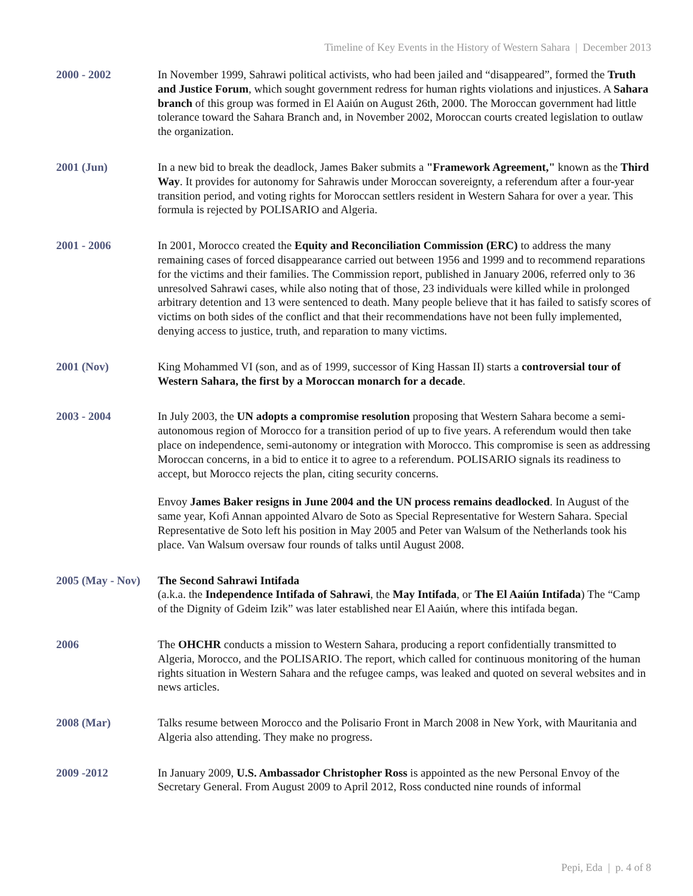Timeline of Key Events in the History of Western Sahara | December 2013
2000 - 2002 In November 1999, Sahrawi political activists, who had been jailed and “disappeared”, formed the Truth and Justice Forum, which sought government redress for human rights violations and injustices. A Sahara branch of this group was formed in El Aaiún on August 26th, 2000. The Moroccan government had little tolerance toward the Sahara Branch and, in November 2002, Moroccan courts created legislation to outlaw the organization.
2001 (Jun) In a new bid to break the deadlock, James Baker submits a "Framework Agreement," known as the Third Way. It provides for autonomy for Sahrawis under Moroccan sovereignty, a referendum after a four-year transition period, and voting rights for Moroccan settlers resident in Western Sahara for over a year. This formula is rejected by POLISARIO and Algeria.
2001 - 2006 In 2001, Morocco created the Equity and Reconciliation Commission (ERC) to address the many remaining cases of forced disappearance carried out between 1956 and 1999 and to recommend reparations for the victims and their families. The Commission report, published in January 2006, referred only to 36 unresolved Sahrawi cases, while also noting that of those, 23 individuals were killed while in prolonged arbitrary detention and 13 were sentenced to death. Many people believe that it has failed to satisfy scores of victims on both sides of the conflict and that their recommendations have not been fully implemented, denying access to justice, truth, and reparation to many victims.
2001 (Nov) King Mohammed VI (son, and as of 1999, successor of King Hassan II) starts a controversial tour of Western Sahara, the first by a Moroccan monarch for a decade.
2003 - 2004 In July 2003, the UN adopts a compromise resolution proposing that Western Sahara become a semi-autonomous region of Morocco for a transition period of up to five years. A referendum would then take place on independence, semi-autonomy or integration with Morocco. This compromise is seen as addressing Moroccan concerns, in a bid to entice it to agree to a referendum. POLISARIO signals its readiness to accept, but Morocco rejects the plan, citing security concerns.
Envoy James Baker resigns in June 2004 and the UN process remains deadlocked. In August of the same year, Kofi Annan appointed Alvaro de Soto as Special Representative for Western Sahara. Special Representative de Soto left his position in May 2005 and Peter van Walsum of the Netherlands took his place. Van Walsum oversaw four rounds of talks until August 2008.
2005 (May - Nov)
The Second Sahrawi Intifada
(a.k.a. the Independence Intifada of Sahrawi, the May Intifada, or The El Aaiún Intifada) The “Camp of the Dignity of Gdeim Izik” was later established near El Aaiún, where this intifada began.
2006 The OHCHR conducts a mission to Western Sahara, producing a report confidentially transmitted to Algeria, Morocco, and the POLISARIO. The report, which called for continuous monitoring of the human rights situation in Western Sahara and the refugee camps, was leaked and quoted on several websites and in news articles.
2008 (Mar) Talks resume between Morocco and the Polisario Front in March 2008 in New York, with Mauritania and Algeria also attending. They make no progress.
2009 -2012 In January 2009, U.S. Ambassador Christopher Ross is appointed as the new Personal Envoy of the Secretary General. From August 2009 to April 2012, Ross conducted nine rounds of informal
Pepi, Eda | p. 4 of 8